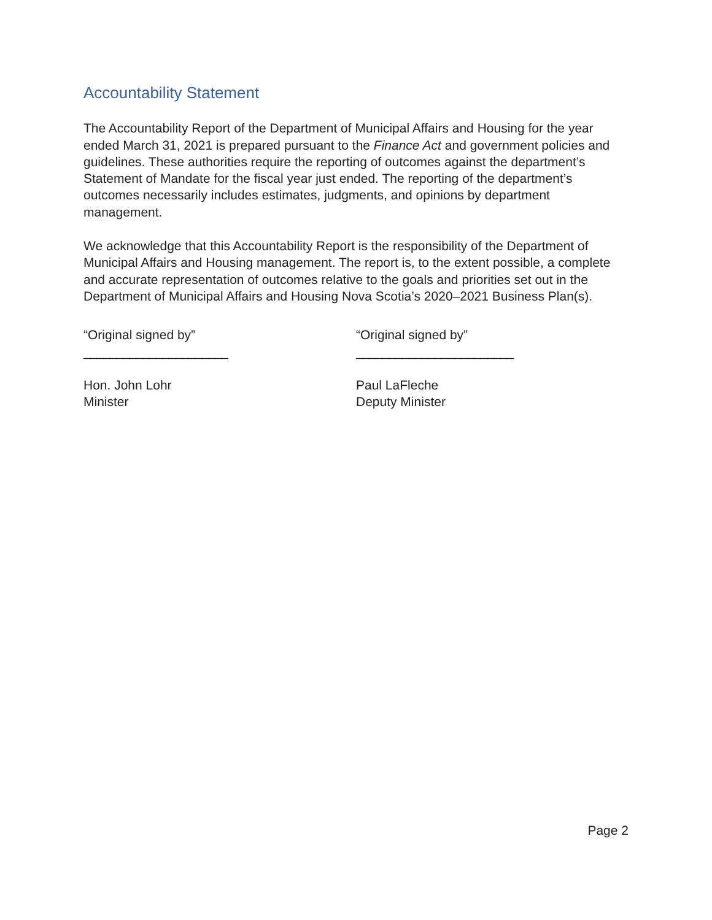Accountability Statement
The Accountability Report of the Department of Municipal Affairs and Housing for the year ended March 31, 2021 is prepared pursuant to the Finance Act and government policies and guidelines. These authorities require the reporting of outcomes against the department’s Statement of Mandate for the fiscal year just ended. The reporting of the department’s outcomes necessarily includes estimates, judgments, and opinions by department management.
We acknowledge that this Accountability Report is the responsibility of the Department of Municipal Affairs and Housing management. The report is, to the extent possible, a complete and accurate representation of outcomes relative to the goals and priorities set out in the Department of Municipal Affairs and Housing Nova Scotia’s 2020–2021 Business Plan(s).
“Original signed by”
______________________
Hon. John Lohr
Minister
“Original signed by”
________________________
Paul LaFleche
Deputy Minister
Page 2